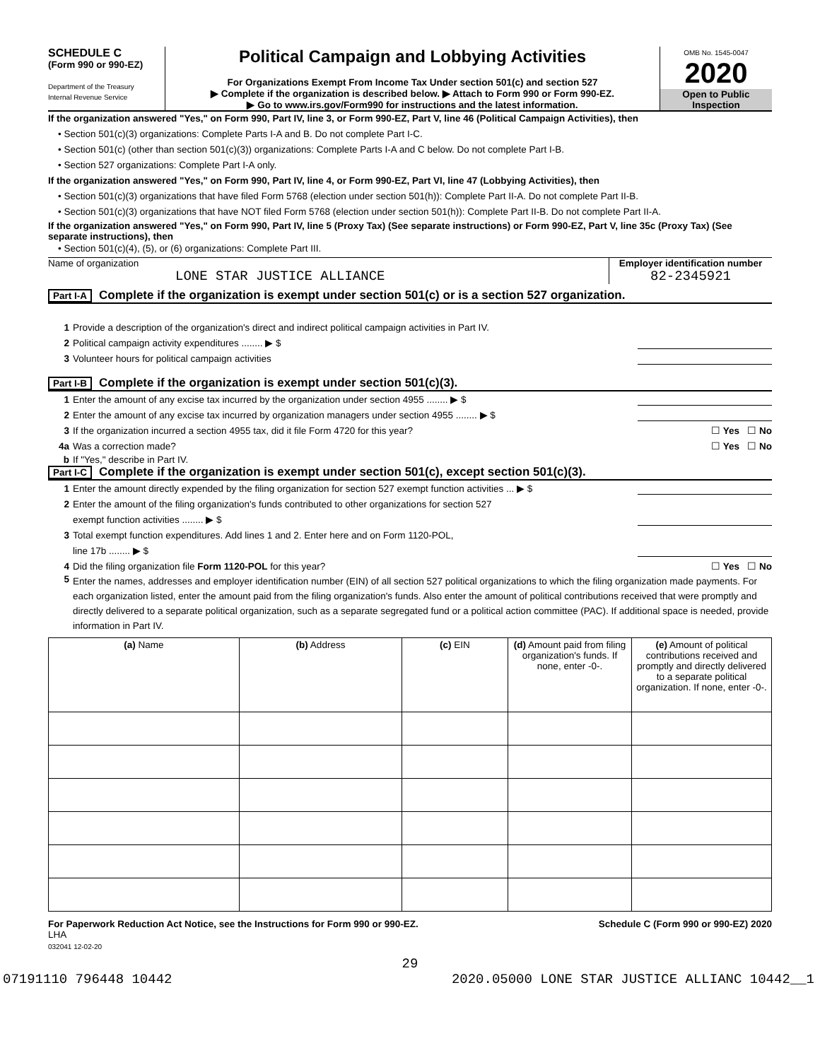SCHEDULE C
(Form 990 or 990-EZ)
Department of the Treasury
Internal Revenue Service
Political Campaign and Lobbying Activities
For Organizations Exempt From Income Tax Under section 501(c) and section 527
▶ Complete if the organization is described below. ▶ Attach to Form 990 or Form 990-EZ.
▶ Go to www.irs.gov/Form990 for instructions and the latest information.
OMB No. 1545-0047
2020
Open to Public
Inspection
If the organization answered "Yes," on Form 990, Part IV, line 3, or Form 990-EZ, Part V, line 46 (Political Campaign Activities), then
• Section 501(c)(3) organizations: Complete Parts I-A and B. Do not complete Part I-C.
• Section 501(c) (other than section 501(c)(3)) organizations: Complete Parts I-A and C below. Do not complete Part I-B.
• Section 527 organizations: Complete Part I-A only.
If the organization answered "Yes," on Form 990, Part IV, line 4, or Form 990-EZ, Part VI, line 47 (Lobbying Activities), then
• Section 501(c)(3) organizations that have filed Form 5768 (election under section 501(h)): Complete Part II-A. Do not complete Part II-B.
• Section 501(c)(3) organizations that have NOT filed Form 5768 (election under section 501(h)): Complete Part II-B. Do not complete Part II-A.
If the organization answered "Yes," on Form 990, Part IV, line 5 (Proxy Tax) (See separate instructions) or Form 990-EZ, Part V, line 35c (Proxy Tax) (See separate instructions), then
• Section 501(c)(4), (5), or (6) organizations: Complete Part III.
Name of organization
LONE STAR JUSTICE ALLIANCE
Employer identification number
82-2345921
Part I-A Complete if the organization is exempt under section 501(c) or is a section 527 organization.
1 Provide a description of the organization's direct and indirect political campaign activities in Part IV.
2 Political campaign activity expenditures ........ ▶ $
3 Volunteer hours for political campaign activities
Part I-B Complete if the organization is exempt under section 501(c)(3).
1 Enter the amount of any excise tax incurred by the organization under section 4955 ........ ▶ $
2 Enter the amount of any excise tax incurred by organization managers under section 4955 ........ ▶ $
3 If the organization incurred a section 4955 tax, did it file Form 4720 for this year? ☐ Yes ☐ No
4a Was a correction made? ☐ Yes ☐ No
b If "Yes," describe in Part IV.
Part I-C Complete if the organization is exempt under section 501(c), except section 501(c)(3).
1 Enter the amount directly expended by the filing organization for section 527 exempt function activities ... ▶ $
2 Enter the amount of the filing organization's funds contributed to other organizations for section 527
exempt function activities ........ ▶ $
3 Total exempt function expenditures. Add lines 1 and 2. Enter here and on Form 1120-POL,
line 17b ........ ▶ $
4 Did the filing organization file Form 1120-POL for this year? ☐ Yes ☐ No
5 Enter the names, addresses and employer identification number (EIN) of all section 527 political organizations to which the filing organization made payments. For each organization listed, enter the amount paid from the filing organization's funds. Also enter the amount of political contributions received that were promptly and directly delivered to a separate political organization, such as a separate segregated fund or a political action committee (PAC). If additional space is needed, provide information in Part IV.
| (a) Name | (b) Address | (c) EIN | (d) Amount paid from filing organization's funds. If none, enter -0-. | (e) Amount of political contributions received and promptly and directly delivered to a separate political organization. If none, enter -0-. |
| --- | --- | --- | --- | --- |
For Paperwork Reduction Act Notice, see the Instructions for Form 990 or 990-EZ. Schedule C (Form 990 or 990-EZ) 2020
LHA
032041 12-02-20
29
07191110 796448 10442 2020.05000 LONE STAR JUSTICE ALLIANC 10442__1